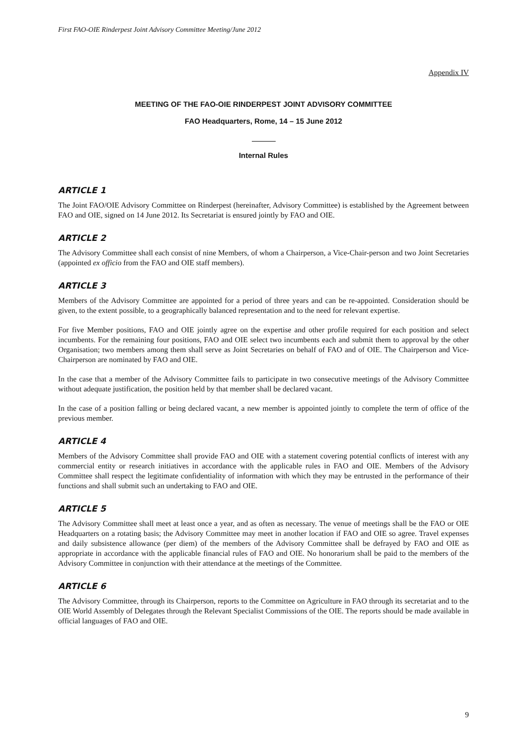First FAO-OIE Rinderpest Joint Advisory Committee Meeting/June 2012
Appendix IV
MEETING OF THE FAO-OIE RINDERPEST JOINT ADVISORY COMMITTEE
FAO Headquarters, Rome, 14 – 15 June 2012
Internal Rules
ARTICLE 1
The Joint FAO/OIE Advisory Committee on Rinderpest (hereinafter, Advisory Committee) is established by the Agreement between FAO and OIE, signed on 14 June 2012. Its Secretariat is ensured jointly by FAO and OIE.
ARTICLE 2
The Advisory Committee shall each consist of nine Members, of whom a Chairperson, a Vice-Chair-person and two Joint Secretaries (appointed ex officio from the FAO and OIE staff members).
ARTICLE 3
Members of the Advisory Committee are appointed for a period of three years and can be re-appointed. Consideration should be given, to the extent possible, to a geographically balanced representation and to the need for relevant expertise.
For five Member positions, FAO and OIE jointly agree on the expertise and other profile required for each position and select incumbents. For the remaining four positions, FAO and OIE select two incumbents each and submit them to approval by the other Organisation; two members among them shall serve as Joint Secretaries on behalf of FAO and of OIE. The Chairperson and Vice-Chairperson are nominated by FAO and OIE.
In the case that a member of the Advisory Committee fails to participate in two consecutive meetings of the Advisory Committee without adequate justification, the position held by that member shall be declared vacant.
In the case of a position falling or being declared vacant, a new member is appointed jointly to complete the term of office of the previous member.
ARTICLE 4
Members of the Advisory Committee shall provide FAO and OIE with a statement covering potential conflicts of interest with any commercial entity or research initiatives in accordance with the applicable rules in FAO and OIE. Members of the Advisory Committee shall respect the legitimate confidentiality of information with which they may be entrusted in the performance of their functions and shall submit such an undertaking to FAO and OIE.
ARTICLE 5
The Advisory Committee shall meet at least once a year, and as often as necessary. The venue of meetings shall be the FAO or OIE Headquarters on a rotating basis; the Advisory Committee may meet in another location if FAO and OIE so agree. Travel expenses and daily subsistence allowance (per diem) of the members of the Advisory Committee shall be defrayed by FAO and OIE as appropriate in accordance with the applicable financial rules of FAO and OIE. No honorarium shall be paid to the members of the Advisory Committee in conjunction with their attendance at the meetings of the Committee.
ARTICLE 6
The Advisory Committee, through its Chairperson, reports to the Committee on Agriculture in FAO through its secretariat and to the OIE World Assembly of Delegates through the Relevant Specialist Commissions of the OIE. The reports should be made available in official languages of FAO and OIE.
9